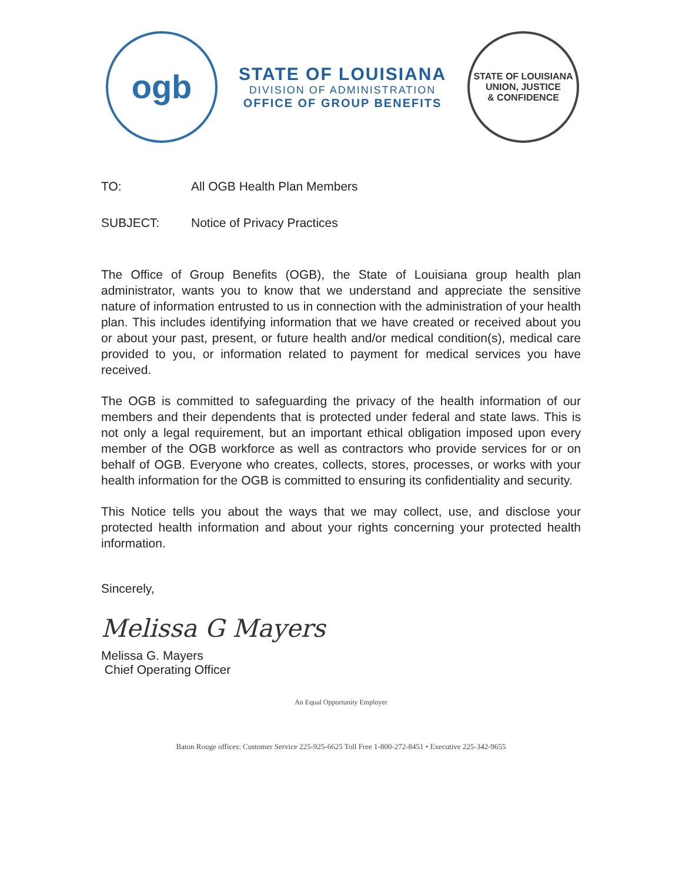ogb
STATE OF LOUISIANA
DIVISION OF ADMINISTRATION
OFFICE OF GROUP BENEFITS
STATE OF LOUISIANA
UNION, JUSTICE
& CONFIDENCE
TO: All OGB Health Plan Members
SUBJECT: Notice of Privacy Practices
The Office of Group Benefits (OGB), the State of Louisiana group health plan administrator, wants you to know that we understand and appreciate the sensitive nature of information entrusted to us in connection with the administration of your health plan. This includes identifying information that we have created or received about you or about your past, present, or future health and/or medical condition(s), medical care provided to you, or information related to payment for medical services you have received.
The OGB is committed to safeguarding the privacy of the health information of our members and their dependents that is protected under federal and state laws. This is not only a legal requirement, but an important ethical obligation imposed upon every member of the OGB workforce as well as contractors who provide services for or on behalf of OGB. Everyone who creates, collects, stores, processes, or works with your health information for the OGB is committed to ensuring its confidentiality and security.
This Notice tells you about the ways that we may collect, use, and disclose your protected health information and about your rights concerning your protected health information.
Sincerely,
Melissa G Mayers
Melissa G. Mayers
Chief Operating Officer
An Equal Opportunity Employer
Baton Rouge offices: Customer Service 225-925-6625 Toll Free 1-800-272-8451 • Executive 225-342-9655